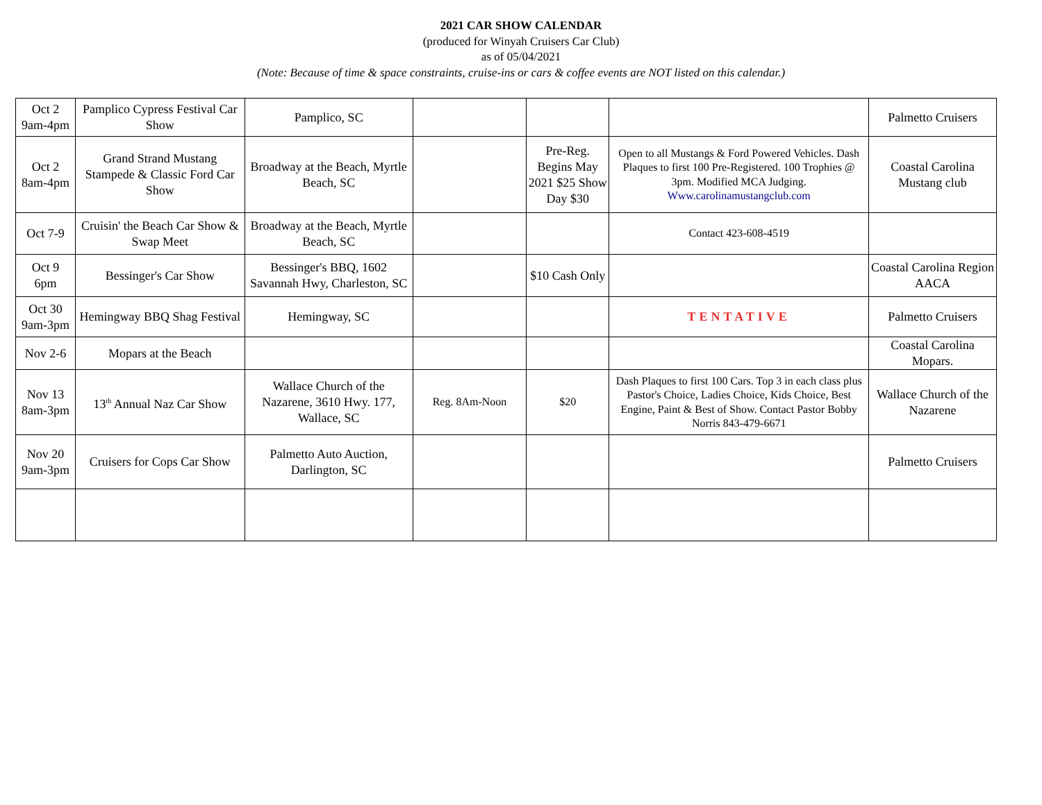2021 CAR SHOW CALENDAR
(produced for Winyah Cruisers Car Club)
as of 05/04/2021
(Note: Because of time & space constraints, cruise-ins or cars & coffee events are NOT listed on this calendar.)
| Oct 2 9am-4pm | Pamplico Cypress Festival Car Show | Pamplico, SC | | | | Palmetto Cruisers |
| Oct 2 8am-4pm | Grand Strand Mustang Stampede & Classic Ford Car Show | Broadway at the Beach, Myrtle Beach, SC | | Pre-Reg. Begins May 2021 $25 Show Day $30 | Open to all Mustangs & Ford Powered Vehicles. Dash Plaques to first 100 Pre-Registered. 100 Trophies @ 3pm. Modified MCA Judging. Www.carolinamustangclub.com | Coastal Carolina Mustang club |
| Oct 7-9 | Cruisin' the Beach Car Show & Swap Meet | Broadway at the Beach, Myrtle Beach, SC | | | Contact 423-608-4519 | |
| Oct 9 6pm | Bessinger's Car Show | Bessinger's BBQ, 1602 Savannah Hwy, Charleston, SC | | $10 Cash Only | | Coastal Carolina Region AACA |
| Oct 30 9am-3pm | Hemingway BBQ Shag Festival | Hemingway, SC | | | TENTATIVE | Palmetto Cruisers |
| Nov 2-6 | Mopars at the Beach | | | | | Coastal Carolina Mopars. |
| Nov 13 8am-3pm | 13<sup>th</sup> Annual Naz Car Show | Wallace Church of the Nazarene, 3610 Hwy. 177, Wallace, SC | Reg. 8Am-Noon | $20 | Dash Plaques to first 100 Cars. Top 3 in each class plus Pastor's Choice, Ladies Choice, Kids Choice, Best Engine, Paint & Best of Show. Contact Pastor Bobby Norris 843-479-6671 | Wallace Church of the Nazarene |
| Nov 20 9am-3pm | Cruisers for Cops Car Show | Palmetto Auto Auction, Darlington, SC | | | | Palmetto Cruisers |